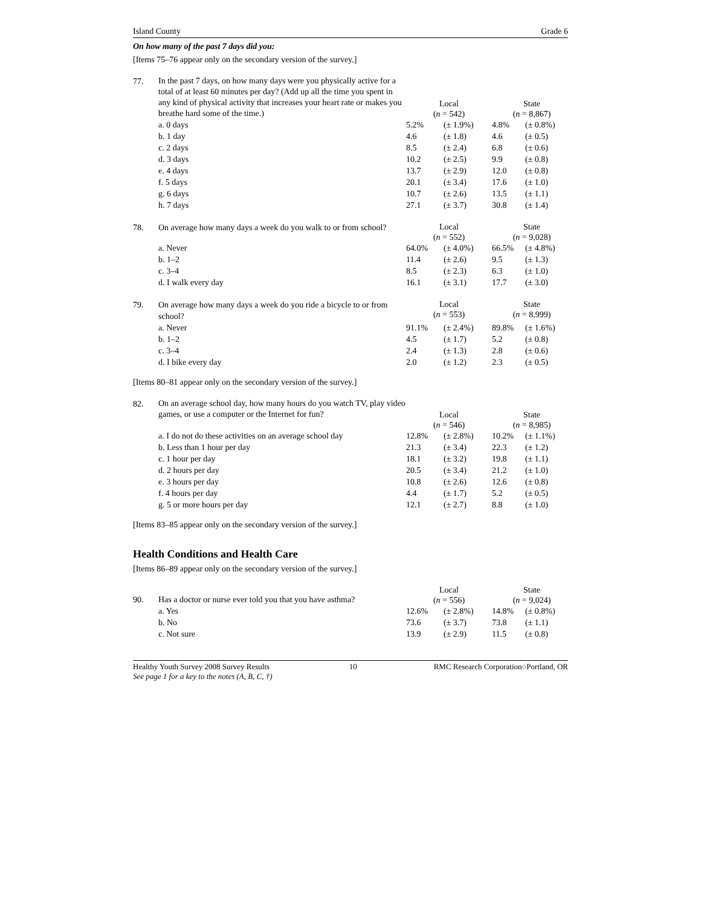Island County Grade 6
On how many of the past 7 days did you:
[Items 75–76 appear only on the secondary version of the survey.]
| 77. | In the past 7 days, on how many days were you physically active for a total of at least 60 minutes per day? (Add up all the time you spent in any kind of physical activity that increases your heart rate or makes you breathe hard some of the time.) | | | | |
| | | Local ( n = 542) | | State ( n = 8,867) | |
| | a. 0 days | 5.2% | (± 1.9%) | 4.8% | (± 0.8%) |
| | b. 1 day | 4.6 | (± 1.8) | 4.6 | (± 0.5) |
| | c. 2 days | 8.5 | (± 2.4) | 6.8 | (± 0.6) |
| | d. 3 days | 10.2 | (± 2.5) | 9.9 | (± 0.8) |
| | e. 4 days | 13.7 | (± 2.9) | 12.0 | (± 0.8) |
| | f. 5 days | 20.1 | (± 3.4) | 17.6 | (± 1.0) |
| | g. 6 days | 10.7 | (± 2.6) | 13.5 | (± 1.1) |
| | h. 7 days | 27.1 | (± 3.7) | 30.8 | (± 1.4) |
| 78. | On average how many days a week do you walk to or from school? | Local ( n = 552) | | State ( n = 9,028) | |
| | a. Never | 64.0% | (± 4.0%) | 66.5% | (± 4.8%) |
| | b. 1–2 | 11.4 | (± 2.6) | 9.5 | (± 1.3) |
| | c. 3–4 | 8.5 | (± 2.3) | 6.3 | (± 1.0) |
| | d. I walk every day | 16.1 | (± 3.1) | 17.7 | (± 3.0) |
| 79. | On average how many days a week do you ride a bicycle to or from school? | Local ( n = 553) | | State ( n = 8,999) | |
| | a. Never | 91.1% | (± 2.4%) | 89.8% | (± 1.6%) |
| | b. 1–2 | 4.5 | (± 1.7) | 5.2 | (± 0.8) |
| | c. 3–4 | 2.4 | (± 1.3) | 2.8 | (± 0.6) |
| | d. I bike every day | 2.0 | (± 1.2) | 2.3 | (± 0.5) |
[Items 80–81 appear only on the secondary version of the survey.]
| 82. | On an average school day, how many hours do you watch TV, play video games, or use a computer or the Internet for fun? | | | | |
| | | Local ( n = 546) | | State ( n = 8,985) | |
| | a. I do not do these activities on an average school day | 12.8% | (± 2.8%) | 10.2% | (± 1.1%) |
| | b. Less than 1 hour per day | 21.3 | (± 3.4) | 22.3 | (± 1.2) |
| | c. 1 hour per day | 18.1 | (± 3.2) | 19.8 | (± 1.1) |
| | d. 2 hours per day | 20.5 | (± 3.4) | 21.2 | (± 1.0) |
| | e. 3 hours per day | 10.8 | (± 2.6) | 12.6 | (± 0.8) |
| | f. 4 hours per day | 4.4 | (± 1.7) | 5.2 | (± 0.5) |
| | g. 5 or more hours per day | 12.1 | (± 2.7) | 8.8 | (± 1.0) |
[Items 83–85 appear only on the secondary version of the survey.]
Health Conditions and Health Care
[Items 86–89 appear only on the secondary version of the survey.]
| 90. | Has a doctor or nurse ever told you that you have asthma? | Local ( n = 556) | | State ( n = 9,024) | |
| | a. Yes | 12.6% | (± 2.8%) | 14.8% | (± 0.8%) |
| | b. No | 73.6 | (± 3.7) | 73.8 | (± 1.1) |
| | c. Not sure | 13.9 | (± 2.9) | 11.5 | (± 0.8) |
Healthy Youth Survey 2008 Survey Results
See page 1 for a key to the notes (A, B, C, †) 10 RMC Research Corporation○Portland, OR